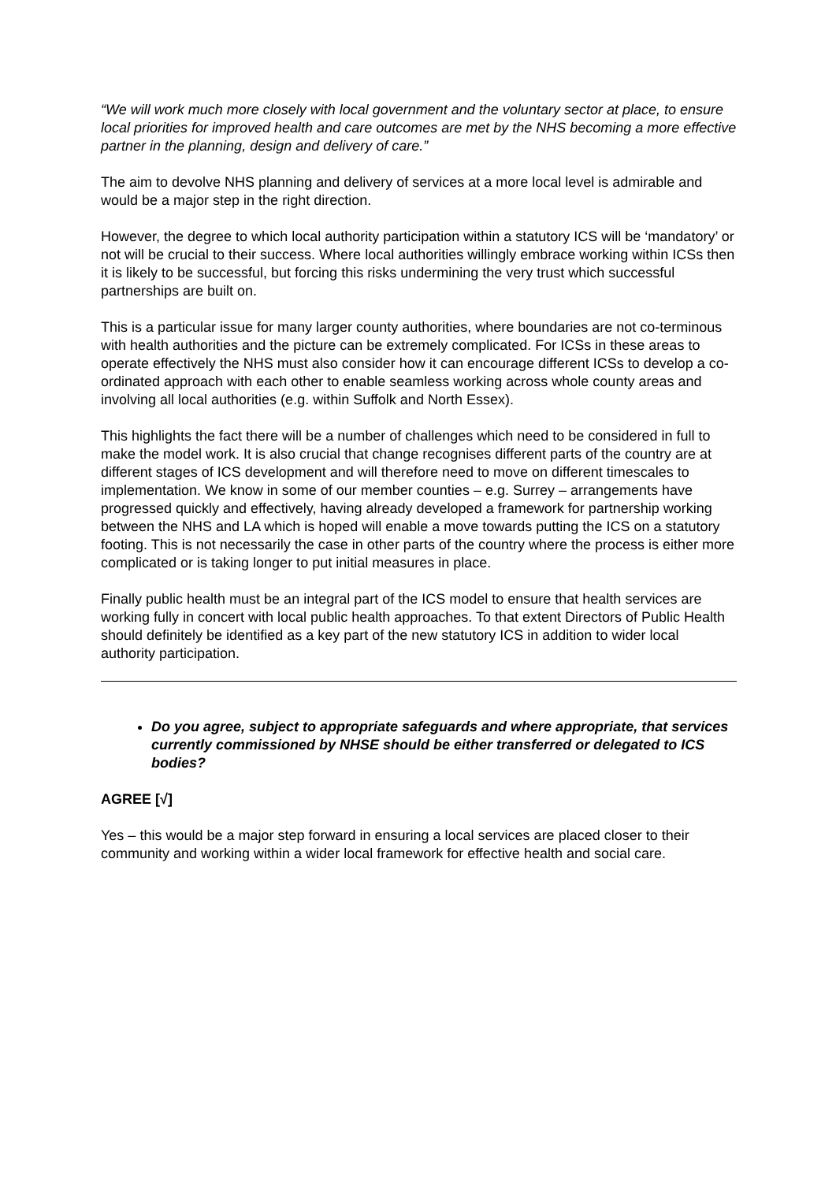“We will work much more closely with local government and the voluntary sector at place, to ensure local priorities for improved health and care outcomes are met by the NHS becoming a more effective partner in the planning, design and delivery of care.”
The aim to devolve NHS planning and delivery of services at a more local level is admirable and would be a major step in the right direction.
However, the degree to which local authority participation within a statutory ICS will be ‘mandatory’ or not will be crucial to their success. Where local authorities willingly embrace working within ICSs then it is likely to be successful, but forcing this risks undermining the very trust which successful partnerships are built on.
This is a particular issue for many larger county authorities, where boundaries are not co-terminous with health authorities and the picture can be extremely complicated. For ICSs in these areas to operate effectively the NHS must also consider how it can encourage different ICSs to develop a co-ordinated approach with each other to enable seamless working across whole county areas and involving all local authorities (e.g. within Suffolk and North Essex).
This highlights the fact there will be a number of challenges which need to be considered in full to make the model work. It is also crucial that change recognises different parts of the country are at different stages of ICS development and will therefore need to move on different timescales to implementation. We know in some of our member counties – e.g. Surrey – arrangements have progressed quickly and effectively, having already developed a framework for partnership working between the NHS and LA which is hoped will enable a move towards putting the ICS on a statutory footing. This is not necessarily the case in other parts of the country where the process is either more complicated or is taking longer to put initial measures in place.
Finally public health must be an integral part of the ICS model to ensure that health services are working fully in concert with local public health approaches. To that extent Directors of Public Health should definitely be identified as a key part of the new statutory ICS in addition to wider local authority participation.
Do you agree, subject to appropriate safeguards and where appropriate, that services currently commissioned by NHSE should be either transferred or delegated to ICS bodies?
AGREE [√]
Yes – this would be a major step forward in ensuring a local services are placed closer to their community and working within a wider local framework for effective health and social care.